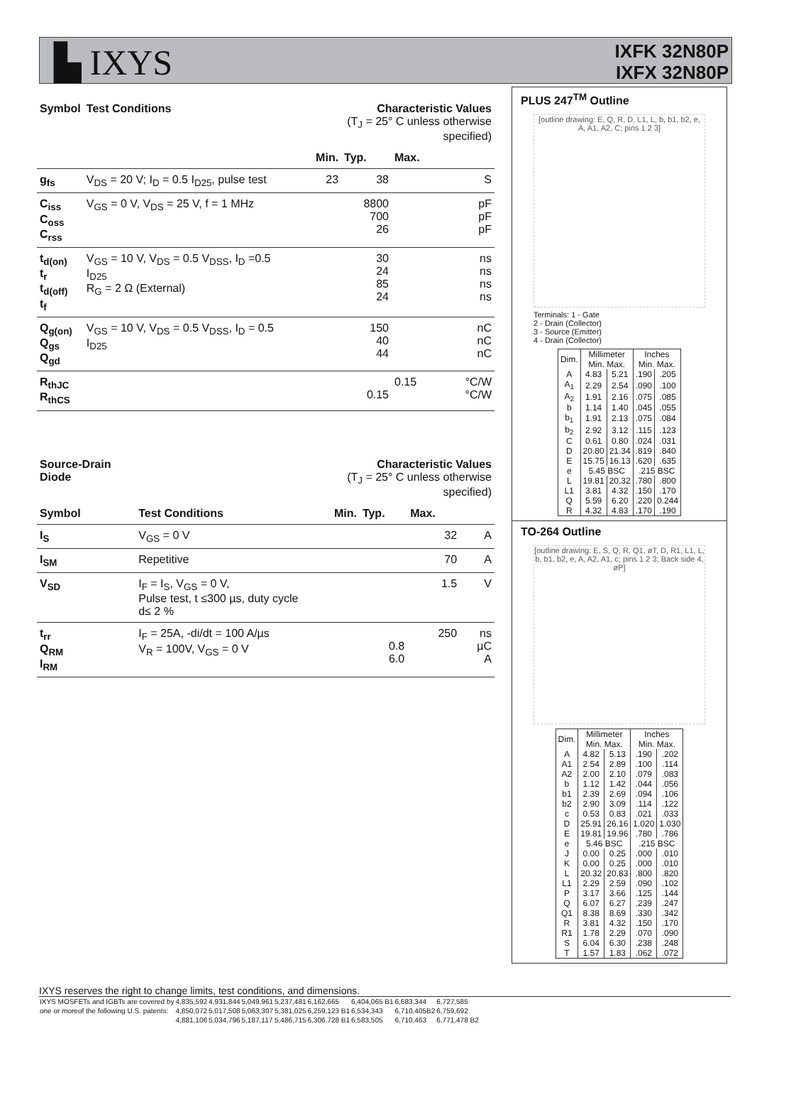▙ IXYS
IXFK 32N80P
IXFX 32N80P
| Symbol | Test Conditions | Characteristic Values (T<sub>J</sub> = 25° C unless otherwise specified) | | | |
| | | Min. | Typ. | Max. | |
| g<sub>fs</sub> | V<sub>DS</sub> = 20 V; I<sub>D</sub> = 0.5 I<sub>D25</sub>, pulse test | 23 | 38 | | S |
| C<sub>iss</sub> C<sub>oss</sub> C<sub>rss</sub> | V<sub>GS</sub> = 0 V, V<sub>DS</sub> = 25 V, f = 1 MHz | | 8800 700 26 | | pF pF pF |
| t<sub>d(on)</sub> t<sub>r</sub> t<sub>d(off)</sub> t<sub>f</sub> | V<sub>GS</sub> = 10 V, V<sub>DS</sub> = 0.5 V<sub>DSS</sub>, I<sub>D</sub> =0.5 I<sub>D25</sub> R<sub>G</sub> = 2 Ω (External) | | 30 24 85 24 | | ns ns ns ns |
| Q<sub>g(on)</sub> Q<sub>gs</sub> Q<sub>gd</sub> | V<sub>GS</sub> = 10 V, V<sub>DS</sub> = 0.5 V<sub>DSS</sub>, I<sub>D</sub> = 0.5 I<sub>D25</sub> | | 150 40 44 | | nC nC nC |
| R<sub>thJC</sub> R<sub>thCS</sub> | | | 0.15 | 0.15 | °C/W °C/W |
| Source-Drain Diode | | Characteristic Values (T<sub>J</sub> = 25° C unless otherwise specified) | | | |
| Symbol | Test Conditions | Min. | Typ. | Max. | |
| I<sub>S</sub> | V<sub>GS</sub> = 0 V | | | 32 | A |
| I<sub>SM</sub> | Repetitive | | | 70 | A |
| V<sub>SD</sub> | I<sub>F</sub> = I<sub>S</sub>, V<sub>GS</sub> = 0 V, Pulse test, t ≤300 µs, duty cycle d≤ 2 % | | | 1.5 | V |
| t<sub>rr</sub> Q<sub>RM</sub> I<sub>RM</sub> | I<sub>F</sub> = 25A, -di/dt = 100 A/µs V<sub>R</sub> = 100V, V<sub>GS</sub> = 0 V | | 0.8 6.0 | 250 | ns µC A |
PLUS 247<sup>TM</sup> Outline
[outline drawing: E, Q, R, D, L1, L, b, b1, b2, e, A, A1, A2, C; pins 1 2 3]
Terminals: 1 - Gate
2 - Drain (Collector)
3 - Source (Emitter)
4 - Drain (Collector)
| Dim. | Millimeter Min. Max. | | Inches Min. Max. | |
| A | 4.83 | 5.21 | .190 | .205 |
| A<sub>1</sub> | 2.29 | 2.54 | .090 | .100 |
| A<sub>2</sub> | 1.91 | 2.16 | .075 | .085 |
| b | 1.14 | 1.40 | .045 | .055 |
| b<sub>1</sub> | 1.91 | 2.13 | .075 | .084 |
| b<sub>2</sub> | 2.92 | 3.12 | .115 | .123 |
| C | 0.61 | 0.80 | .024 | .031 |
| D | 20.80 | 21.34 | .819 | .840 |
| E | 15.75 | 16.13 | .620 | .635 |
| e | 5.45 BSC | | .215 BSC | |
| L | 19.81 | 20.32 | .780 | .800 |
| L1 | 3.81 | 4.32 | .150 | .170 |
| Q | 5.59 | 6.20 | .220 | 0.244 |
| R | 4.32 | 4.83 | .170 | .190 |
TO-264 Outline
[outline drawing: E, S, Q, R, Q1, øT, D, R1, L1, L, b, b1, b2, e, A, A2, A1, c; pins 1 2 3; Back side 4, øP]
| Dim. | Millimeter Min. Max. | | Inches Min. Max. | |
| A | 4.82 | 5.13 | .190 | .202 |
| A1 | 2.54 | 2.89 | .100 | .114 |
| A2 | 2.00 | 2.10 | .079 | .083 |
| b | 1.12 | 1.42 | .044 | .056 |
| b1 | 2.39 | 2.69 | .094 | .106 |
| b2 | 2.90 | 3.09 | .114 | .122 |
| c | 0.53 | 0.83 | .021 | .033 |
| D | 25.91 | 26.16 | 1.020 | 1.030 |
| E | 19.81 | 19.96 | .780 | .786 |
| e | 5.46 BSC | | .215 BSC | |
| J | 0.00 | 0.25 | .000 | .010 |
| K | 0.00 | 0.25 | .000 | .010 |
| L | 20.32 | 20.83 | .800 | .820 |
| L1 | 2.29 | 2.59 | .090 | .102 |
| P | 3.17 | 3.66 | .125 | .144 |
| Q | 6.07 | 6.27 | .239 | .247 |
| Q1 | 8.38 | 8.69 | .330 | .342 |
| R | 3.81 | 4.32 | .150 | .170 |
| R1 | 1.78 | 2.29 | .070 | .090 |
| S | 6.04 | 6.30 | .238 | .248 |
| T | 1.57 | 1.83 | .062 | .072 |
IXYS reserves the right to change limits, test conditions, and dimensions.
| IXYS MOSFETs and IGBTs are covered by | 4,835,592 | 4,931,844 | 5,049,961 | 5,237,481 | 6,162,665 | 6,404,065 B1 | 6,683,344 | 6,727,585 |
| one or moreof the following U.S. patents: | 4,850,072 | 5,017,508 | 5,063,307 | 5,381,025 | 6,259,123 B1 | 6,534,343 | 6,710,405B2 | 6,759,692 |
| | 4,881,106 | 5,034,796 | 5,187,117 | 5,486,715 | 6,306,728 B1 | 6,583,505 | 6,710,463 | 6,771,478 B2 |